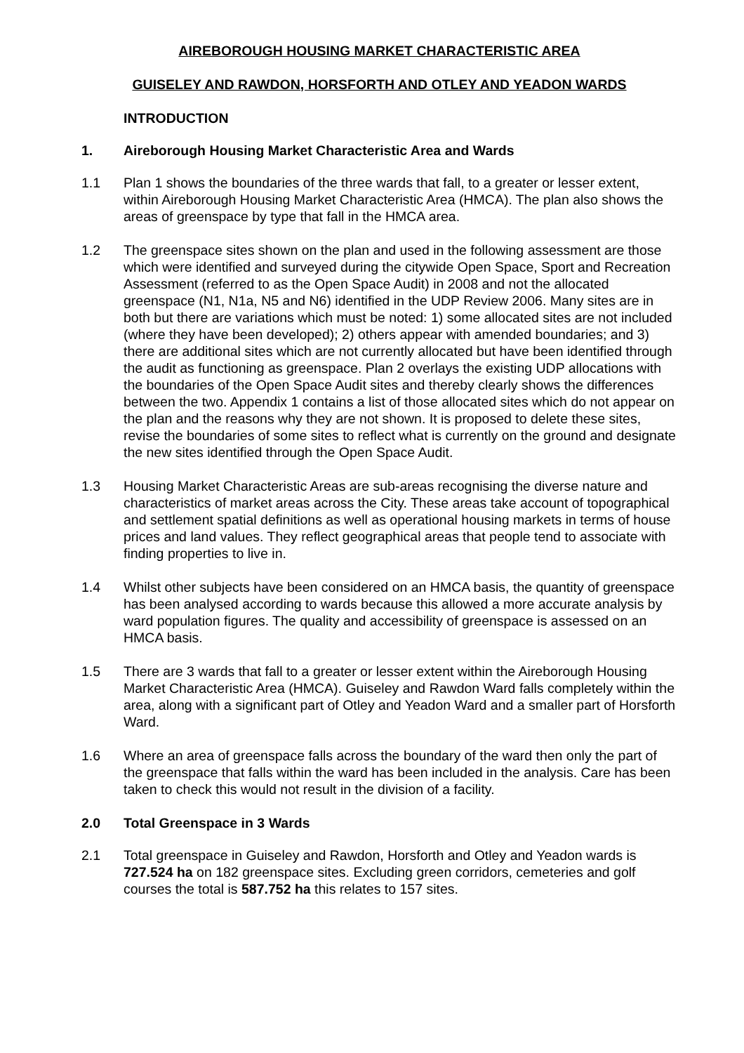AIREBOROUGH HOUSING MARKET CHARACTERISTIC AREA
GUISELEY AND RAWDON, HORSFORTH AND OTLEY AND YEADON WARDS
INTRODUCTION
1. Aireborough Housing Market Characteristic Area and Wards
1.1 Plan 1 shows the boundaries of the three wards that fall, to a greater or lesser extent, within Aireborough Housing Market Characteristic Area (HMCA). The plan also shows the areas of greenspace by type that fall in the HMCA area.
1.2 The greenspace sites shown on the plan and used in the following assessment are those which were identified and surveyed during the citywide Open Space, Sport and Recreation Assessment (referred to as the Open Space Audit) in 2008 and not the allocated greenspace (N1, N1a, N5 and N6) identified in the UDP Review 2006. Many sites are in both but there are variations which must be noted: 1) some allocated sites are not included (where they have been developed); 2) others appear with amended boundaries; and 3) there are additional sites which are not currently allocated but have been identified through the audit as functioning as greenspace. Plan 2 overlays the existing UDP allocations with the boundaries of the Open Space Audit sites and thereby clearly shows the differences between the two. Appendix 1 contains a list of those allocated sites which do not appear on the plan and the reasons why they are not shown. It is proposed to delete these sites, revise the boundaries of some sites to reflect what is currently on the ground and designate the new sites identified through the Open Space Audit.
1.3 Housing Market Characteristic Areas are sub-areas recognising the diverse nature and characteristics of market areas across the City. These areas take account of topographical and settlement spatial definitions as well as operational housing markets in terms of house prices and land values. They reflect geographical areas that people tend to associate with finding properties to live in.
1.4 Whilst other subjects have been considered on an HMCA basis, the quantity of greenspace has been analysed according to wards because this allowed a more accurate analysis by ward population figures. The quality and accessibility of greenspace is assessed on an HMCA basis.
1.5 There are 3 wards that fall to a greater or lesser extent within the Aireborough Housing Market Characteristic Area (HMCA). Guiseley and Rawdon Ward falls completely within the area, along with a significant part of Otley and Yeadon Ward and a smaller part of Horsforth Ward.
1.6 Where an area of greenspace falls across the boundary of the ward then only the part of the greenspace that falls within the ward has been included in the analysis. Care has been taken to check this would not result in the division of a facility.
2.0 Total Greenspace in 3 Wards
2.1 Total greenspace in Guiseley and Rawdon, Horsforth and Otley and Yeadon wards is 727.524 ha on 182 greenspace sites. Excluding green corridors, cemeteries and golf courses the total is 587.752 ha this relates to 157 sites.